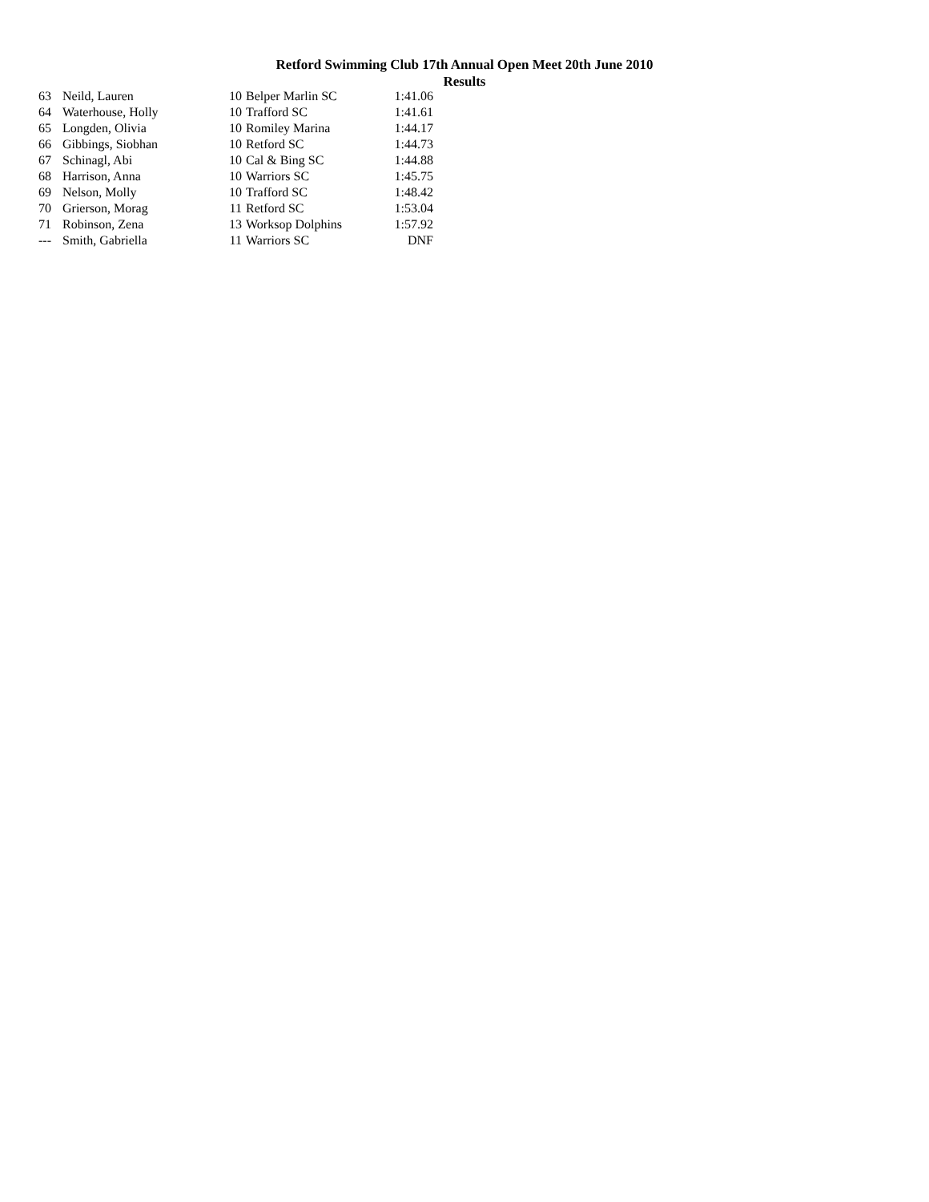Retford Swimming Club 17th Annual Open Meet 20th June 2010
Results
| 63 | Neild, Lauren | 10 | Belper Marlin SC | 1:41.06 |
| 64 | Waterhouse, Holly | 10 | Trafford SC | 1:41.61 |
| 65 | Longden, Olivia | 10 | Romiley Marina | 1:44.17 |
| 66 | Gibbings, Siobhan | 10 | Retford SC | 1:44.73 |
| 67 | Schinagl, Abi | 10 | Cal & Bing SC | 1:44.88 |
| 68 | Harrison, Anna | 10 | Warriors SC | 1:45.75 |
| 69 | Nelson, Molly | 10 | Trafford SC | 1:48.42 |
| 70 | Grierson, Morag | 11 | Retford SC | 1:53.04 |
| 71 | Robinson, Zena | 13 | Worksop Dolphins | 1:57.92 |
| --- | Smith, Gabriella | 11 | Warriors SC | DNF |